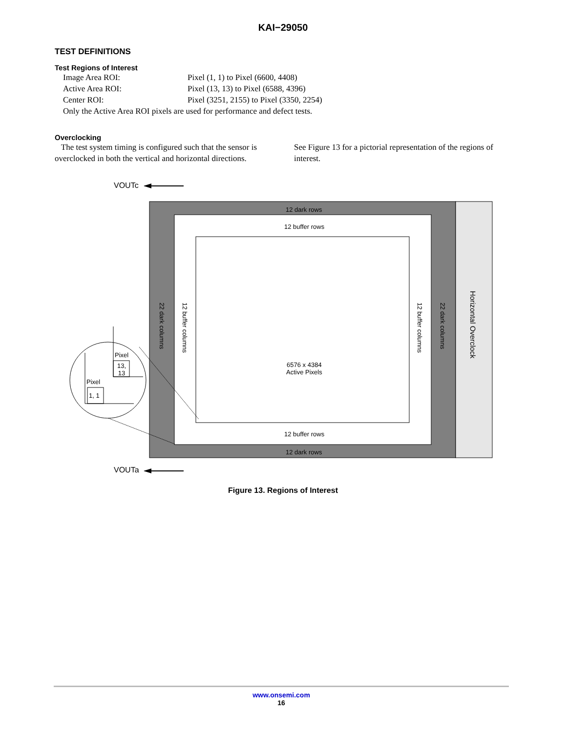KAI−29050
TEST DEFINITIONS
Test Regions of Interest
Image Area ROI: Pixel (1, 1) to Pixel (6600, 4408)
Active Area ROI: Pixel (13, 13) to Pixel (6588, 4396)
Center ROI: Pixel (3251, 2155) to Pixel (3350, 2254)
Only the Active Area ROI pixels are used for performance and defect tests.
Overclocking
The test system timing is configured such that the sensor is overclocked in both the vertical and horizontal directions.
See Figure 13 for a pictorial representation of the regions of interest.
VOUTc
VOUTa
12 dark rows
12 buffer rows
6576 x 4384
Active Pixels
12 buffer rows
12 dark rows
22 dark columns
12 buffer columns
12 buffer columns
22 dark columns
Horizontal Overclock
Pixel
13,
13
Pixel
1, 1
Figure 13. Regions of Interest
www.onsemi.com
16